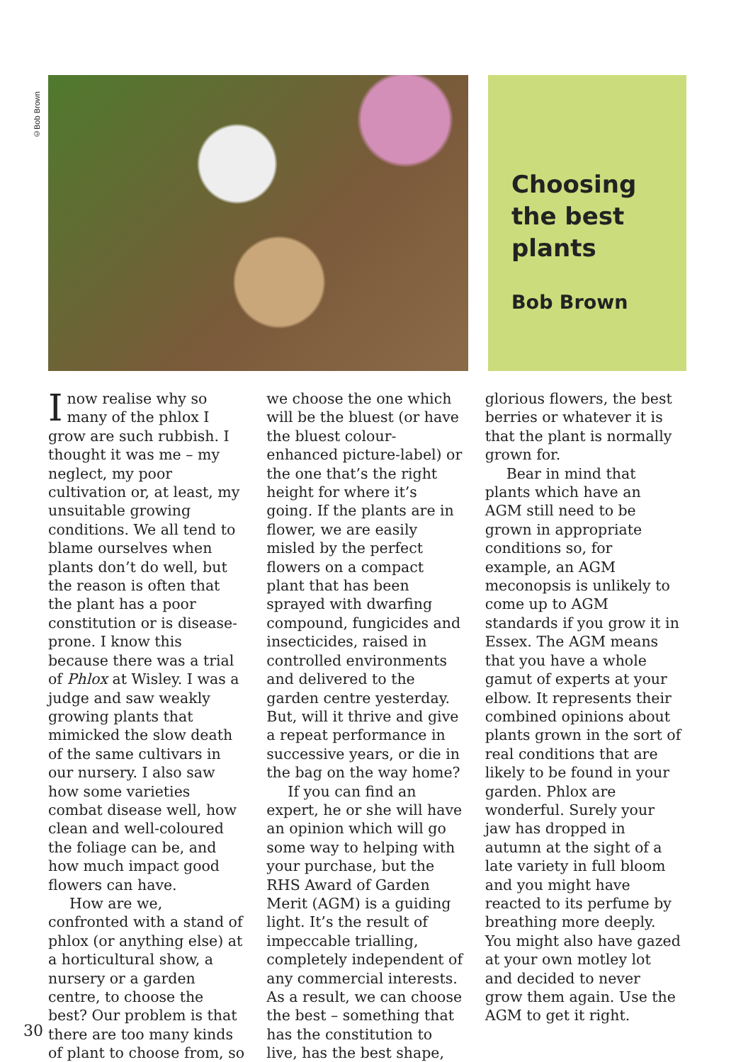©Bob Brown
Choosing the best plants
Bob Brown
Inow realise why so many of the phlox I grow are such rubbish. I thought it was me – my neglect, my poor cultivation or, at least, my unsuitable growing conditions. We all tend to blame ourselves when plants don’t do well, but the reason is often that the plant has a poor constitution or is disease-prone. I know this because there was a trial of Phlox at Wisley. I was a judge and saw weakly growing plants that mimicked the slow death of the same cultivars in our nursery. I also saw how some varieties combat disease well, how clean and well-coloured the foliage can be, and how much impact good flowers can have.
How are we, confronted with a stand of phlox (or anything else) at a horticultural show, a nursery or a garden centre, to choose the best? Our problem is that there are too many kinds of plant to choose from, so we choose the one which will be the bluest (or have the bluest colour-enhanced picture-label) or the one that’s the right height for where it’s going. If the plants are in flower, we are easily misled by the perfect flowers on a compact plant that has been sprayed with dwarfing compound, fungicides and insecticides, raised in controlled environments and delivered to the garden centre yesterday. But, will it thrive and give a repeat performance in successive years, or die in the bag on the way home?
If you can find an expert, he or she will have an opinion which will go some way to helping with your purchase, but the RHS Award of Garden Merit (AGM) is a guiding light. It’s the result of impeccable trialling, completely independent of any commercial interests. As a result, we can choose the best – something that has the constitution to live, has the best shape, glorious flowers, the best berries or whatever it is that the plant is normally grown for.
Bear in mind that plants which have an AGM still need to be grown in appropriate conditions so, for example, an AGM meconopsis is unlikely to come up to AGM standards if you grow it in Essex. The AGM means that you have a whole gamut of experts at your elbow. It represents their combined opinions about plants grown in the sort of real conditions that are likely to be found in your garden. Phlox are wonderful. Surely your jaw has dropped in autumn at the sight of a late variety in full bloom and you might have reacted to its perfume by breathing more deeply. You might also have gazed at your own motley lot and decided to never grow them again. Use the AGM to get it right.
30